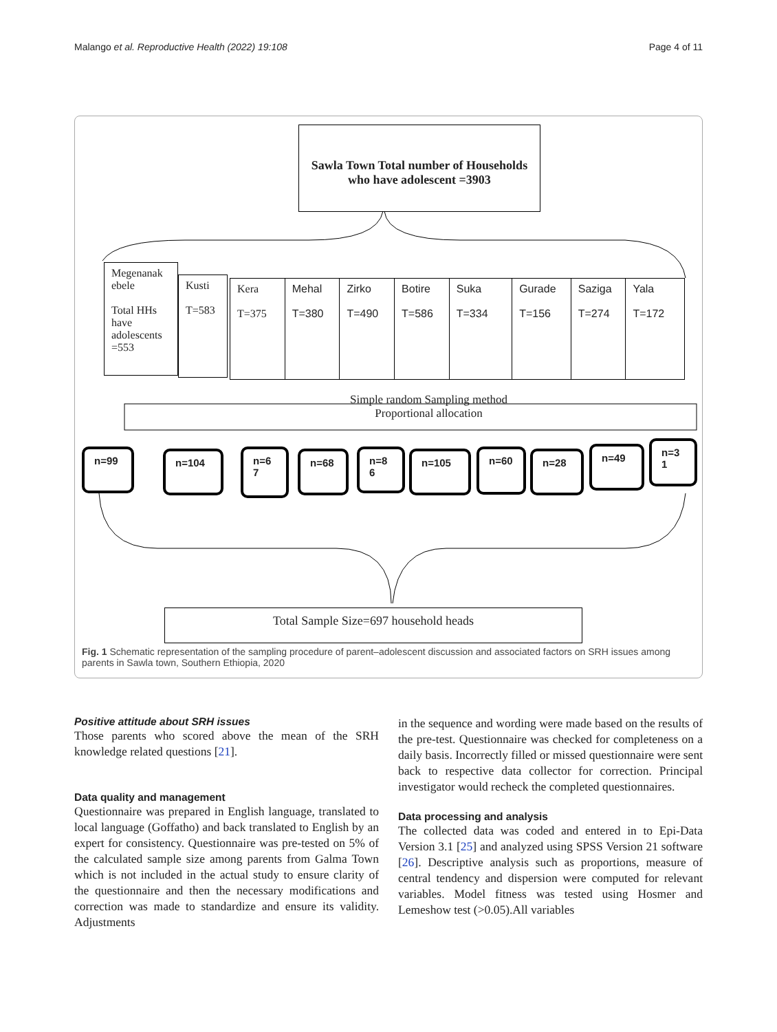Malango et al. Reproductive Health (2022) 19:108 Page 4 of 11
Sawla Town Total number of Households who have adolescent =3903
Megenanak ebele
Total HHs have adolescents =553
Kusti
T=583
Kera
T=375
Mehal
T=380
Zirko
T=490
Botire
T=586
Suka
T=334
Gurade
T=156
Saziga
T=274
Yala
T=172
Simple random Sampling method
Proportional allocation
n=99 n=104
n=6
7
n=68
n=8
6
n=105 n=60 n=28 n=49
n=3
1
Total Sample Size=697 household heads
Fig. 1 Schematic representation of the sampling procedure of parent–adolescent discussion and associated factors on SRH issues among parents in Sawla town, Southern Ethiopia, 2020
Positive attitude about SRH issues
Those parents who scored above the mean of the SRH knowledge related questions [21].
Data quality and management
Questionnaire was prepared in English language, translated to local language (Goffatho) and back translated to English by an expert for consistency. Questionnaire was pre-tested on 5% of the calculated sample size among parents from Galma Town which is not included in the actual study to ensure clarity of the questionnaire and then the necessary modifications and correction was made to standardize and ensure its validity. Adjustments
in the sequence and wording were made based on the results of the pre-test. Questionnaire was checked for completeness on a daily basis. Incorrectly filled or missed questionnaire were sent back to respective data collector for correction. Principal investigator would recheck the completed questionnaires.
Data processing and analysis
The collected data was coded and entered in to Epi-Data Version 3.1 [25] and analyzed using SPSS Version 21 software [26]. Descriptive analysis such as proportions, measure of central tendency and dispersion were computed for relevant variables. Model fitness was tested using Hosmer and Lemeshow test (>0.05).All variables